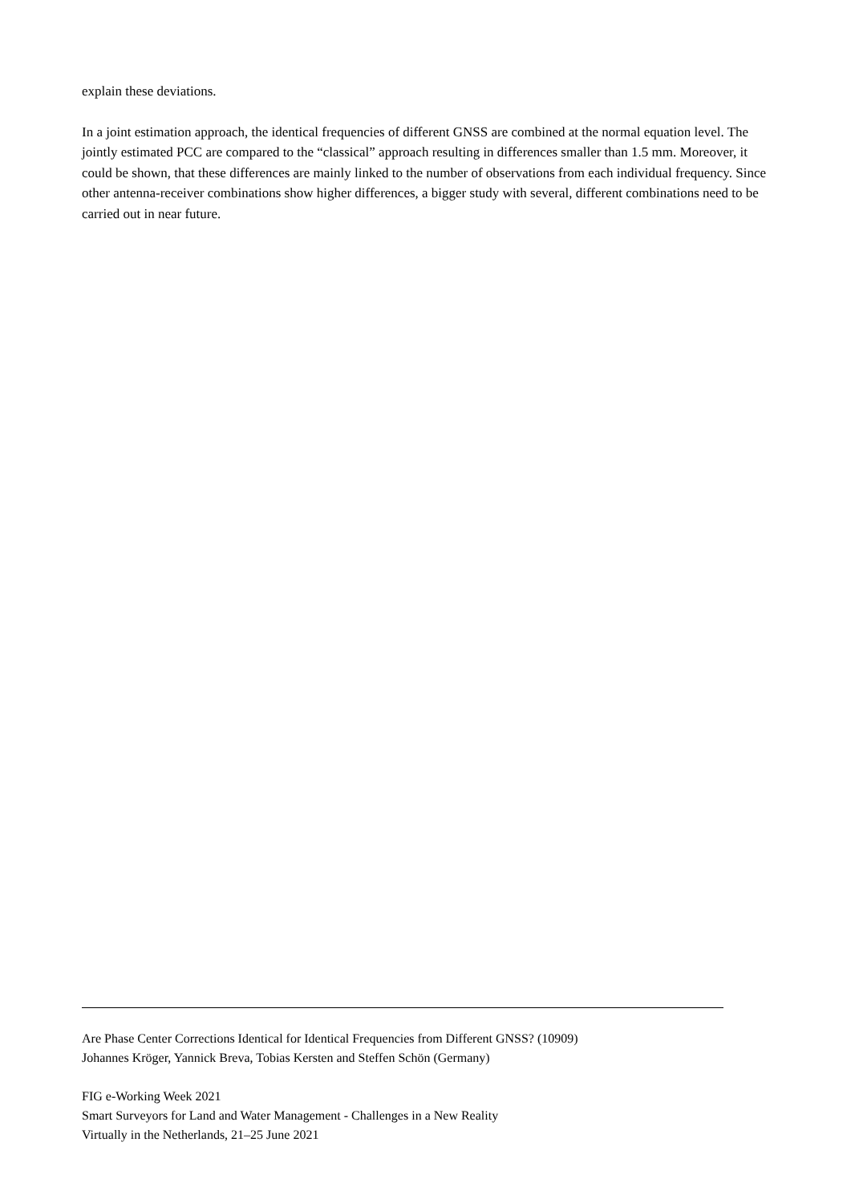explain these deviations.
In a joint estimation approach, the identical frequencies of different GNSS are combined at the normal equation level. The jointly estimated PCC are compared to the “classical” approach resulting in differences smaller than 1.5 mm. Moreover, it could be shown, that these differences are mainly linked to the number of observations from each individual frequency. Since other antenna-receiver combinations show higher differences, a bigger study with several, different combinations need to be carried out in near future.
Are Phase Center Corrections Identical for Identical Frequencies from Different GNSS? (10909)
Johannes Kröger, Yannick Breva, Tobias Kersten and Steffen Schön (Germany)
FIG e-Working Week 2021
Smart Surveyors for Land and Water Management - Challenges in a New Reality
Virtually in the Netherlands, 21–25 June 2021